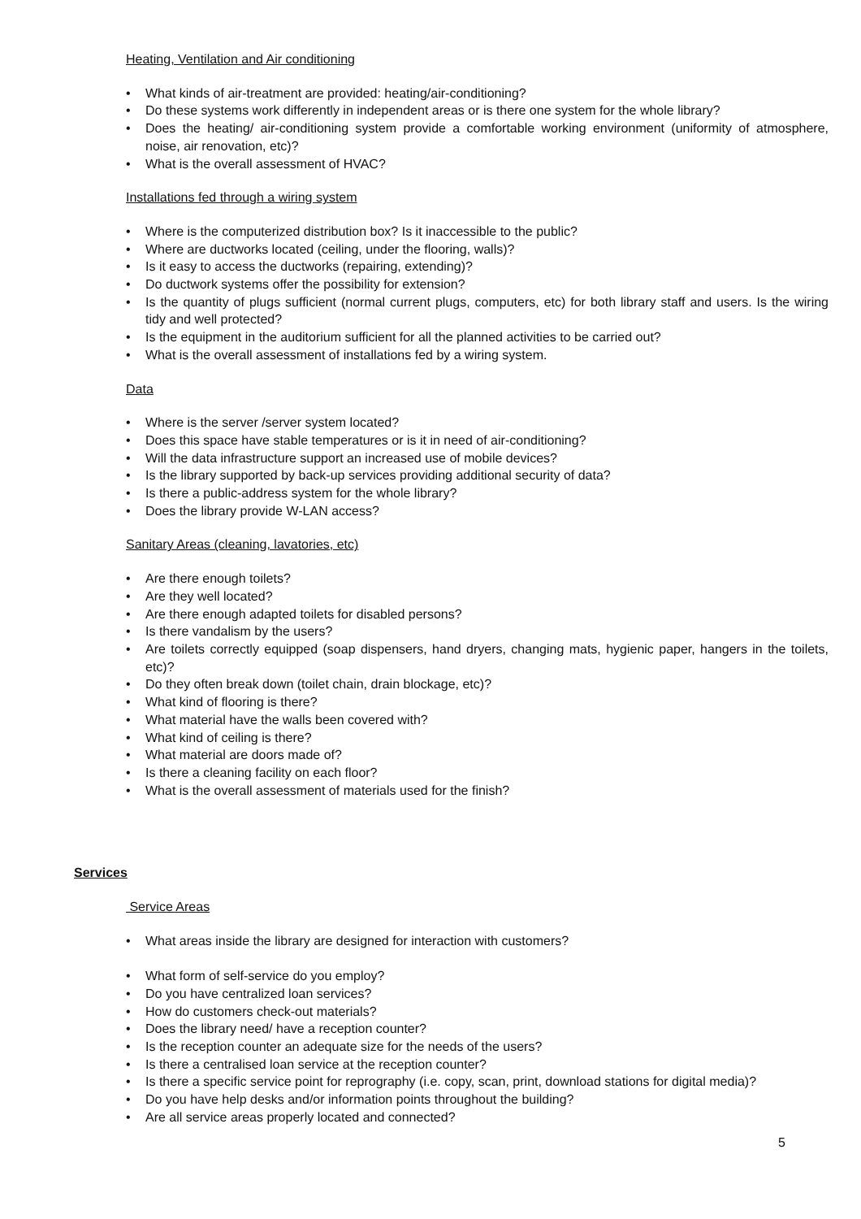Heating, Ventilation and Air conditioning
• What kinds of air-treatment are provided: heating/air-conditioning?
• Do these systems work differently in independent areas or is there one system for the whole library?
• Does the heating/ air-conditioning system provide a comfortable working environment (uniformity of atmosphere, noise, air renovation, etc)?
• What is the overall assessment of HVAC?
Installations fed through a wiring system
• Where is the computerized distribution box? Is it inaccessible to the public?
• Where are ductworks located (ceiling, under the flooring, walls)?
• Is it easy to access the ductworks (repairing, extending)?
• Do ductwork systems offer the possibility for extension?
• Is the quantity of plugs sufficient (normal current plugs, computers, etc) for both library staff and users. Is the wiring tidy and well protected?
• Is the equipment in the auditorium sufficient for all the planned activities to be carried out?
• What is the overall assessment of installations fed by a wiring system.
Data
• Where is the server /server system located?
• Does this space have stable temperatures or is it in need of air-conditioning?
• Will the data infrastructure support an increased use of mobile devices?
• Is the library supported by back-up services providing additional security of data?
• Is there a public-address system for the whole library?
• Does the library provide W-LAN access?
Sanitary Areas (cleaning, lavatories, etc)
• Are there enough toilets?
• Are they well located?
• Are there enough adapted toilets for disabled persons?
• Is there vandalism by the users?
• Are toilets correctly equipped (soap dispensers, hand dryers, changing mats, hygienic paper, hangers in the toilets, etc)?
• Do they often break down (toilet chain, drain blockage, etc)?
• What kind of flooring is there?
• What material have the walls been covered with?
• What kind of ceiling is there?
• What material are doors made of?
• Is there a cleaning facility on each floor?
• What is the overall assessment of materials used for the finish?
Services
Service Areas
• What areas inside the library are designed for interaction with customers?
• What form of self-service do you employ?
• Do you have centralized loan services?
• How do customers check-out materials?
• Does the library need/ have a reception counter?
• Is the reception counter an adequate size for the needs of the users?
• Is there a centralised loan service at the reception counter?
• Is there a specific service point for reprography (i.e. copy, scan, print, download stations for digital media)?
• Do you have help desks and/or information points throughout the building?
• Are all service areas properly located and connected?
5